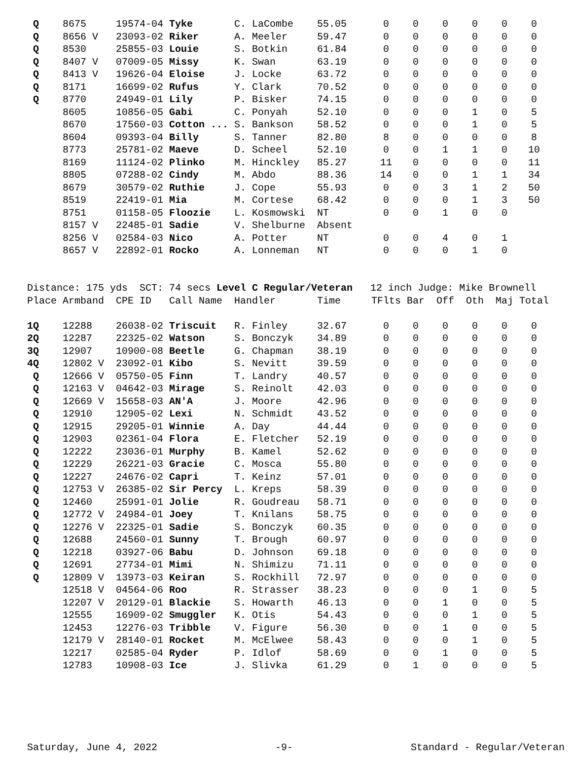| Q | 8675 | 19574-04 Tyke | C. LaCombe | 55.05 | 0 | 0 | 0 | 0 | 0 | 0 |
| Q | 8656 V | 23093-02 Riker | A. Meeler | 59.47 | 0 | 0 | 0 | 0 | 0 | 0 |
| Q | 8530 | 25855-03 Louie | S. Botkin | 61.84 | 0 | 0 | 0 | 0 | 0 | 0 |
| Q | 8407 V | 07009-05 Missy | K. Swan | 63.19 | 0 | 0 | 0 | 0 | 0 | 0 |
| Q | 8413 V | 19626-04 Eloise | J. Locke | 63.72 | 0 | 0 | 0 | 0 | 0 | 0 |
| Q | 8171 | 16699-02 Rufus | Y. Clark | 70.52 | 0 | 0 | 0 | 0 | 0 | 0 |
| Q | 8770 | 24949-01 Lily | P. Bisker | 74.15 | 0 | 0 | 0 | 0 | 0 | 0 |
| | 8605 | 10856-05 Gabi | C. Ponyah | 52.10 | 0 | 0 | 0 | 1 | 0 | 5 |
| | 8670 | 17560-03 Cotton ... | S. Bankson | 58.52 | 0 | 0 | 0 | 1 | 0 | 5 |
| | 8604 | 09393-04 Billy | S. Tanner | 82.80 | 8 | 0 | 0 | 0 | 0 | 8 |
| | 8773 | 25781-02 Maeve | D. Scheel | 52.10 | 0 | 0 | 1 | 1 | 0 | 10 |
| | 8169 | 11124-02 Plinko | M. Hinckley | 85.27 | 11 | 0 | 0 | 0 | 0 | 11 |
| | 8805 | 07288-02 Cindy | M. Abdo | 88.36 | 14 | 0 | 0 | 1 | 1 | 34 |
| | 8679 | 30579-02 Ruthie | J. Cope | 55.93 | 0 | 0 | 3 | 1 | 2 | 50 |
| | 8519 | 22419-01 Mia | M. Cortese | 68.42 | 0 | 0 | 0 | 1 | 3 | 50 |
| | 8751 | 01158-05 Floozie | L. Kosmowski | NT | 0 | 0 | 1 | 0 | 0 | |
| | 8157 V | 22485-01 Sadie | V. Shelburne | Absent | | | | | | |
| | 8256 V | 02584-03 Nico | A. Potter | NT | 0 | 0 | 4 | 0 | 1 | |
| | 8657 V | 22892-01 Rocko | A. Lonneman | NT | 0 | 0 | 0 | 1 | 0 | |
Distance: 175 yds SCT: 74 secs Level C Regular/Veteran 12 inch Judge: Mike Brownell
| Place | Armband | CPE ID Call Name | Handler | Time | TFlts | Bar | Off | Oth | Maj | Total |
| --- | --- | --- | --- | --- | --- | --- | --- | --- | --- | --- |
| 1Q | 12288 | 26038-02 Triscuit | R. Finley | 32.67 | 0 | 0 | 0 | 0 | 0 | 0 |
| 2Q | 12287 | 22325-02 Watson | S. Bonczyk | 34.89 | 0 | 0 | 0 | 0 | 0 | 0 |
| 3Q | 12907 | 10900-08 Beetle | G. Chapman | 38.19 | 0 | 0 | 0 | 0 | 0 | 0 |
| 4Q | 12802 V | 23092-01 Kibo | S. Nevitt | 39.59 | 0 | 0 | 0 | 0 | 0 | 0 |
| Q | 12666 V | 05750-05 Finn | T. Landry | 40.57 | 0 | 0 | 0 | 0 | 0 | 0 |
| Q | 12163 V | 04642-03 Mirage | S. Reinolt | 42.03 | 0 | 0 | 0 | 0 | 0 | 0 |
| Q | 12669 V | 15658-03 AN'A | J. Moore | 42.96 | 0 | 0 | 0 | 0 | 0 | 0 |
| Q | 12910 | 12905-02 Lexi | N. Schmidt | 43.52 | 0 | 0 | 0 | 0 | 0 | 0 |
| Q | 12915 | 29205-01 Winnie | A. Day | 44.44 | 0 | 0 | 0 | 0 | 0 | 0 |
| Q | 12903 | 02361-04 Flora | E. Fletcher | 52.19 | 0 | 0 | 0 | 0 | 0 | 0 |
| Q | 12222 | 23036-01 Murphy | B. Kamel | 52.62 | 0 | 0 | 0 | 0 | 0 | 0 |
| Q | 12229 | 26221-03 Gracie | C. Mosca | 55.80 | 0 | 0 | 0 | 0 | 0 | 0 |
| Q | 12227 | 24676-02 Capri | T. Keinz | 57.01 | 0 | 0 | 0 | 0 | 0 | 0 |
| Q | 12753 V | 26385-02 Sir Percy | L. Kreps | 58.39 | 0 | 0 | 0 | 0 | 0 | 0 |
| Q | 12460 | 25991-01 Jolie | R. Goudreau | 58.71 | 0 | 0 | 0 | 0 | 0 | 0 |
| Q | 12772 V | 24984-01 Joey | T. Knilans | 58.75 | 0 | 0 | 0 | 0 | 0 | 0 |
| Q | 12276 V | 22325-01 Sadie | S. Bonczyk | 60.35 | 0 | 0 | 0 | 0 | 0 | 0 |
| Q | 12688 | 24560-01 Sunny | T. Brough | 60.97 | 0 | 0 | 0 | 0 | 0 | 0 |
| Q | 12218 | 03927-06 Babu | D. Johnson | 69.18 | 0 | 0 | 0 | 0 | 0 | 0 |
| Q | 12691 | 27734-01 Mimi | N. Shimizu | 71.11 | 0 | 0 | 0 | 0 | 0 | 0 |
| Q | 12809 V | 13973-03 Keiran | S. Rockhill | 72.97 | 0 | 0 | 0 | 0 | 0 | 0 |
| | 12518 V | 04564-06 Roo | R. Strasser | 38.23 | 0 | 0 | 0 | 1 | 0 | 5 |
| | 12207 V | 20129-01 Blackie | S. Howarth | 46.13 | 0 | 0 | 1 | 0 | 0 | 5 |
| | 12555 | 16909-02 Smuggler | K. Otis | 54.43 | 0 | 0 | 0 | 1 | 0 | 5 |
| | 12453 | 12276-03 Tribble | V. Figure | 56.30 | 0 | 0 | 1 | 0 | 0 | 5 |
| | 12179 V | 28140-01 Rocket | M. McElwee | 58.43 | 0 | 0 | 0 | 1 | 0 | 5 |
| | 12217 | 02585-04 Ryder | P. Idlof | 58.69 | 0 | 0 | 1 | 0 | 0 | 5 |
| | 12783 | 10908-03 Ice | J. Slivka | 61.29 | 0 | 1 | 0 | 0 | 0 | 5 |
Saturday, June 4, 2022 -9- Standard - Regular/Veteran